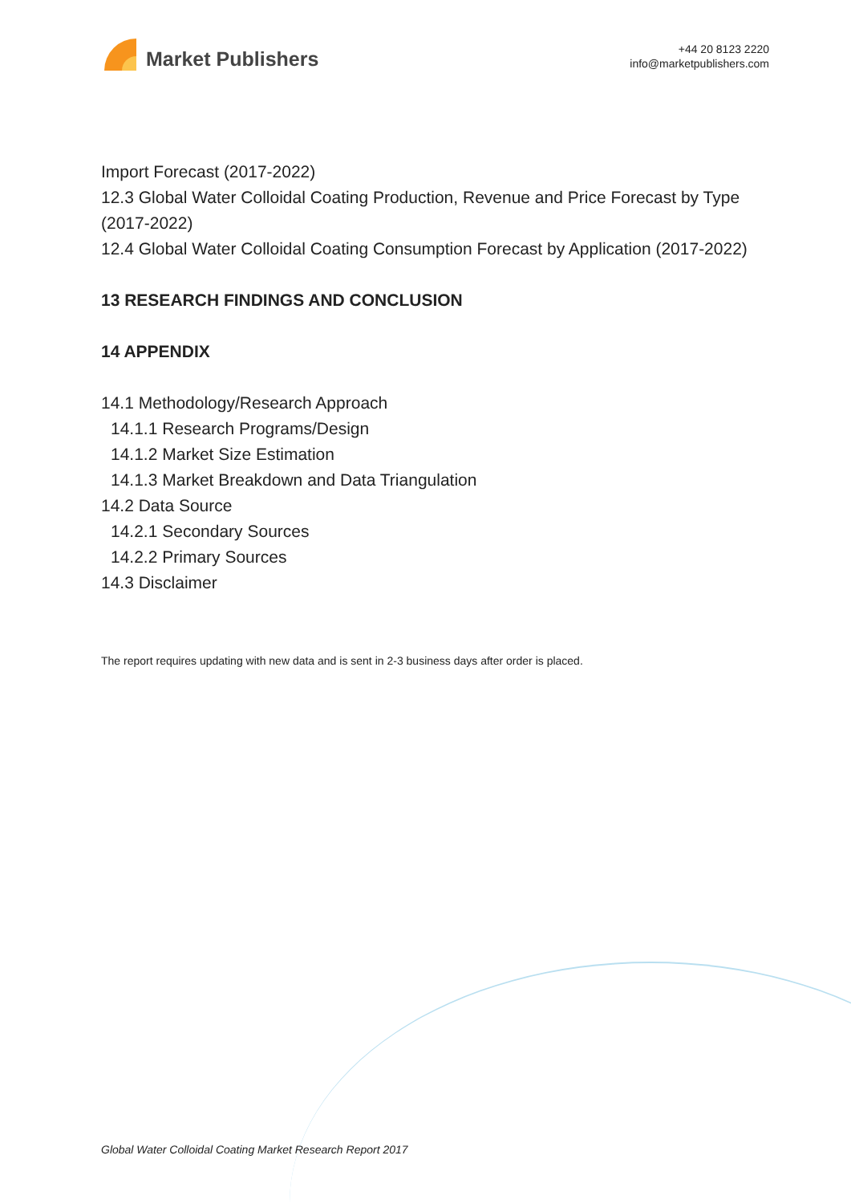Market Publishers
+44 20 8123 2220
info@marketpublishers.com
Import Forecast (2017-2022)
12.3 Global Water Colloidal Coating Production, Revenue and Price Forecast by Type (2017-2022)
12.4 Global Water Colloidal Coating Consumption Forecast by Application (2017-2022)
13 RESEARCH FINDINGS AND CONCLUSION
14 APPENDIX
14.1 Methodology/Research Approach
14.1.1 Research Programs/Design
14.1.2 Market Size Estimation
14.1.3 Market Breakdown and Data Triangulation
14.2 Data Source
14.2.1 Secondary Sources
14.2.2 Primary Sources
14.3 Disclaimer
The report requires updating with new data and is sent in 2-3 business days after order is placed.
Global Water Colloidal Coating Market Research Report 2017